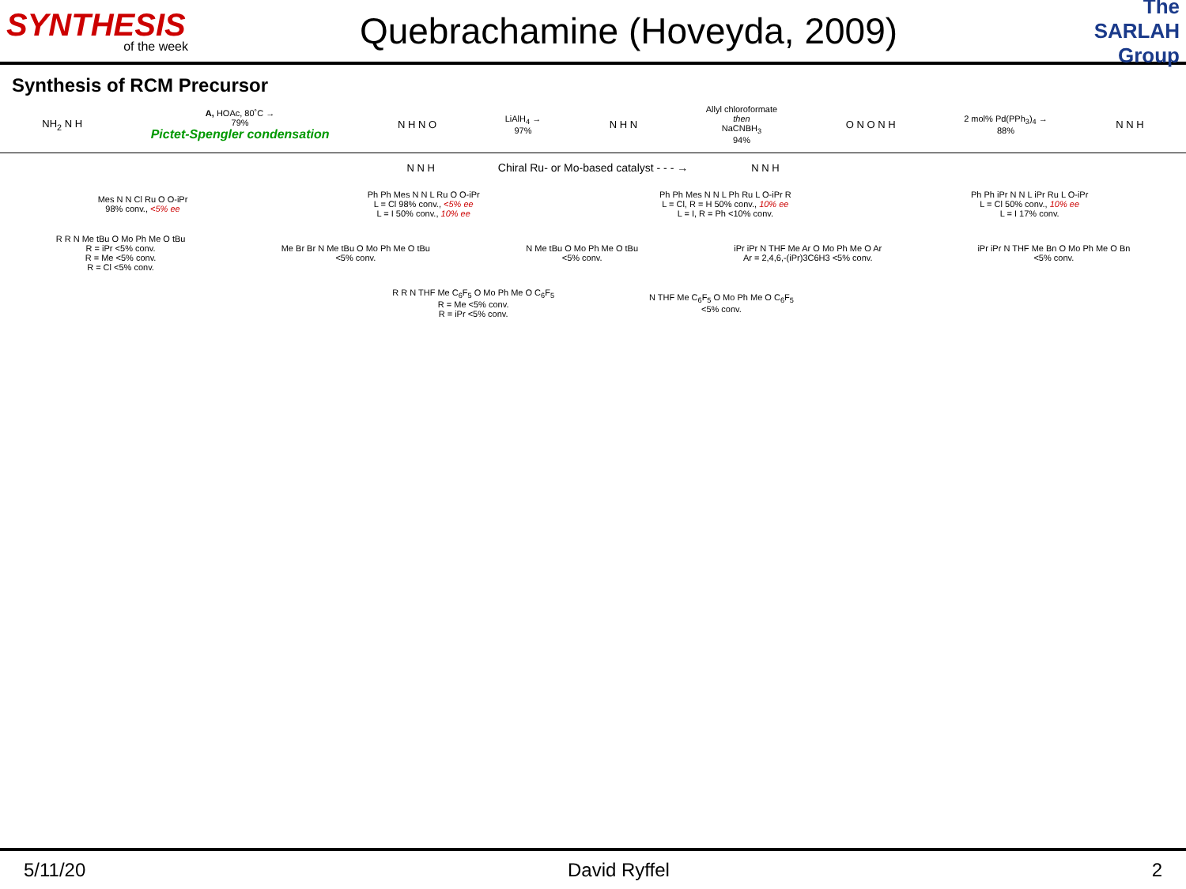SYNTHESIS
of the week
Quebrachamine (Hoveyda, 2009)
The SARLAH Group
Synthesis of RCM Precursor
NH<sub>2</sub> N H
A, HOAc, 80˚C →
79%
Pictet-Spengler condensation
N H N O
LiAlH<sub>4</sub> →
97%
N H N
Allyl chloroformate
then
NaCNBH<sub>3</sub>
94%
O N O N H
2 mol% Pd(PPh<sub>3</sub>)<sub>4</sub> →
88%
N N H
N N H
Chiral Ru- or Mo-based catalyst - - - →
N N H
Mes N N Cl Ru O O-iPr
98% conv., <5% ee
Ph Ph Mes N N L Ru O O-iPr
L = Cl 98% conv., <5% ee
L = I 50% conv., 10% ee
Ph Ph Mes N N L Ph Ru L O-iPr R
L = Cl, R = H 50% conv., 10% ee
L = I, R = Ph <10% conv.
Ph Ph iPr N N L iPr Ru L O-iPr
L = Cl 50% conv., 10% ee
L = I 17% conv.
R R N Me tBu O Mo Ph Me O tBu
R = iPr <5% conv.
R = Me <5% conv.
R = Cl <5% conv.
Me Br Br N Me tBu O Mo Ph Me O tBu
<5% conv.
N Me tBu O Mo Ph Me O tBu
<5% conv.
iPr iPr N THF Me Ar O Mo Ph Me O Ar
Ar = 2,4,6,-(iPr)3C6H3 <5% conv.
iPr iPr N THF Me Bn O Mo Ph Me O Bn
<5% conv.
R R N THF Me C<sub>6</sub>F<sub>5</sub> O Mo Ph Me O C<sub>6</sub>F<sub>5</sub>
R = Me <5% conv.
R = iPr <5% conv.
N THF Me C<sub>6</sub>F<sub>5</sub> O Mo Ph Me O C<sub>6</sub>F<sub>5</sub>
<5% conv.
5/11/20 David Ryffel 2